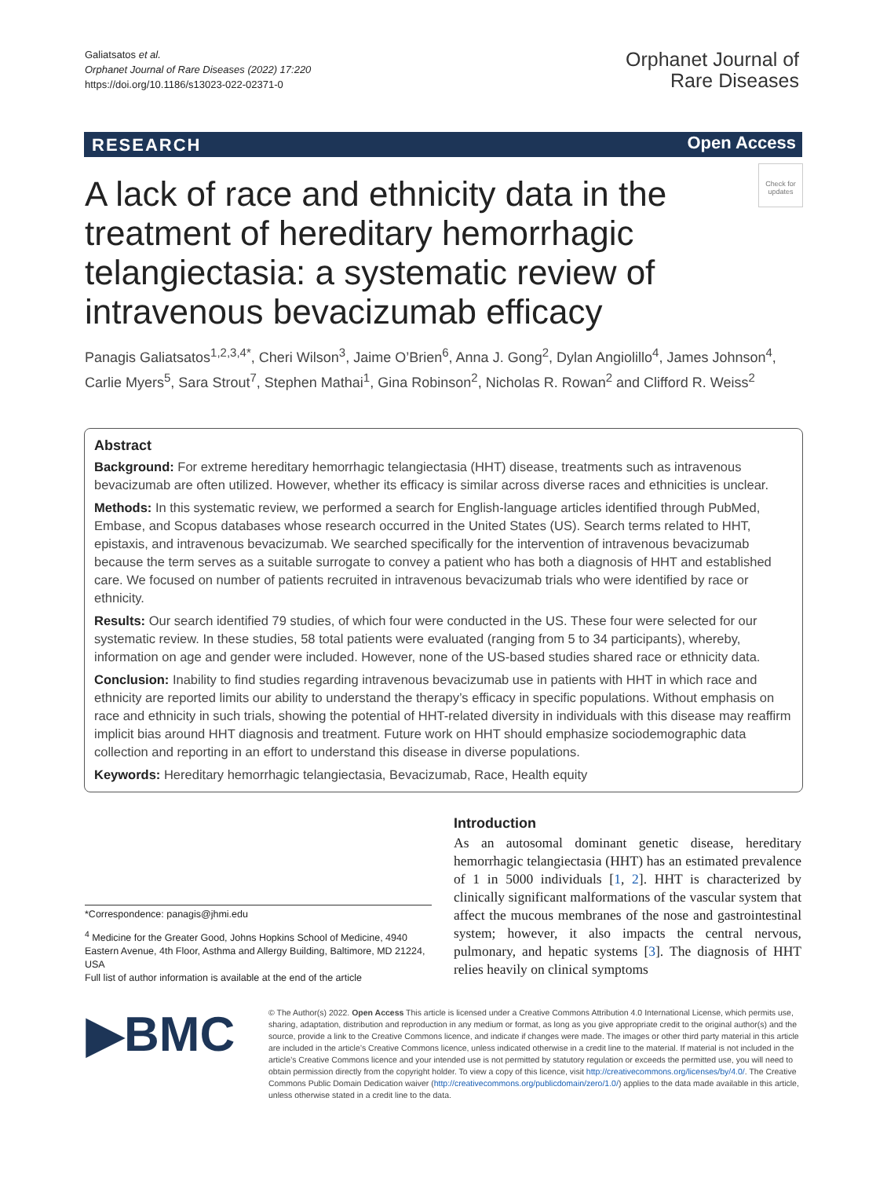Galiatsatos et al.
Orphanet Journal of Rare Diseases (2022) 17:220
https://doi.org/10.1186/s13023-022-02371-0
Orphanet Journal of
Rare Diseases
RESEARCH Open Access
Check for updates
A lack of race and ethnicity data in the treatment of hereditary hemorrhagic telangiectasia: a systematic review of intravenous bevacizumab efficacy
Panagis Galiatsatos<sup>1,2,3,4*</sup>, Cheri Wilson<sup>3</sup>, Jaime O’Brien<sup>6</sup>, Anna J. Gong<sup>2</sup>, Dylan Angiolillo<sup>4</sup>, James Johnson<sup>4</sup>, Carlie Myers<sup>5</sup>, Sara Strout<sup>7</sup>, Stephen Mathai<sup>1</sup>, Gina Robinson<sup>2</sup>, Nicholas R. Rowan<sup>2</sup> and Clifford R. Weiss<sup>2</sup>
Abstract
Background: For extreme hereditary hemorrhagic telangiectasia (HHT) disease, treatments such as intravenous bevacizumab are often utilized. However, whether its efficacy is similar across diverse races and ethnicities is unclear.
Methods: In this systematic review, we performed a search for English-language articles identified through PubMed, Embase, and Scopus databases whose research occurred in the United States (US). Search terms related to HHT, epistaxis, and intravenous bevacizumab. We searched specifically for the intervention of intravenous bevacizumab because the term serves as a suitable surrogate to convey a patient who has both a diagnosis of HHT and established care. We focused on number of patients recruited in intravenous bevacizumab trials who were identified by race or ethnicity.
Results: Our search identified 79 studies, of which four were conducted in the US. These four were selected for our systematic review. In these studies, 58 total patients were evaluated (ranging from 5 to 34 participants), whereby, information on age and gender were included. However, none of the US-based studies shared race or ethnicity data.
Conclusion: Inability to find studies regarding intravenous bevacizumab use in patients with HHT in which race and ethnicity are reported limits our ability to understand the therapy’s efficacy in specific populations. Without emphasis on race and ethnicity in such trials, showing the potential of HHT-related diversity in individuals with this disease may reaffirm implicit bias around HHT diagnosis and treatment. Future work on HHT should emphasize sociodemographic data collection and reporting in an effort to understand this disease in diverse populations.
Keywords: Hereditary hemorrhagic telangiectasia, Bevacizumab, Race, Health equity
*Correspondence: panagis@jhmi.edu
<sup>4</sup> Medicine for the Greater Good, Johns Hopkins School of Medicine, 4940 Eastern Avenue, 4th Floor, Asthma and Allergy Building, Baltimore, MD 21224, USA
Full list of author information is available at the end of the article
Introduction
As an autosomal dominant genetic disease, hereditary hemorrhagic telangiectasia (HHT) has an estimated prevalence of 1 in 5000 individuals [1, 2]. HHT is characterized by clinically significant malformations of the vascular system that affect the mucous membranes of the nose and gastrointestinal system; however, it also impacts the central nervous, pulmonary, and hepatic systems [3]. The diagnosis of HHT relies heavily on clinical symptoms
▶BMC
© The Author(s) 2022. Open Access This article is licensed under a Creative Commons Attribution 4.0 International License, which permits use, sharing, adaptation, distribution and reproduction in any medium or format, as long as you give appropriate credit to the original author(s) and the source, provide a link to the Creative Commons licence, and indicate if changes were made. The images or other third party material in this article are included in the article’s Creative Commons licence, unless indicated otherwise in a credit line to the material. If material is not included in the article’s Creative Commons licence and your intended use is not permitted by statutory regulation or exceeds the permitted use, you will need to obtain permission directly from the copyright holder. To view a copy of this licence, visit http://creativecommons.org/licenses/by/4.0/. The Creative Commons Public Domain Dedication waiver (http://creativecommons.org/publicdomain/zero/1.0/) applies to the data made available in this article, unless otherwise stated in a credit line to the data.